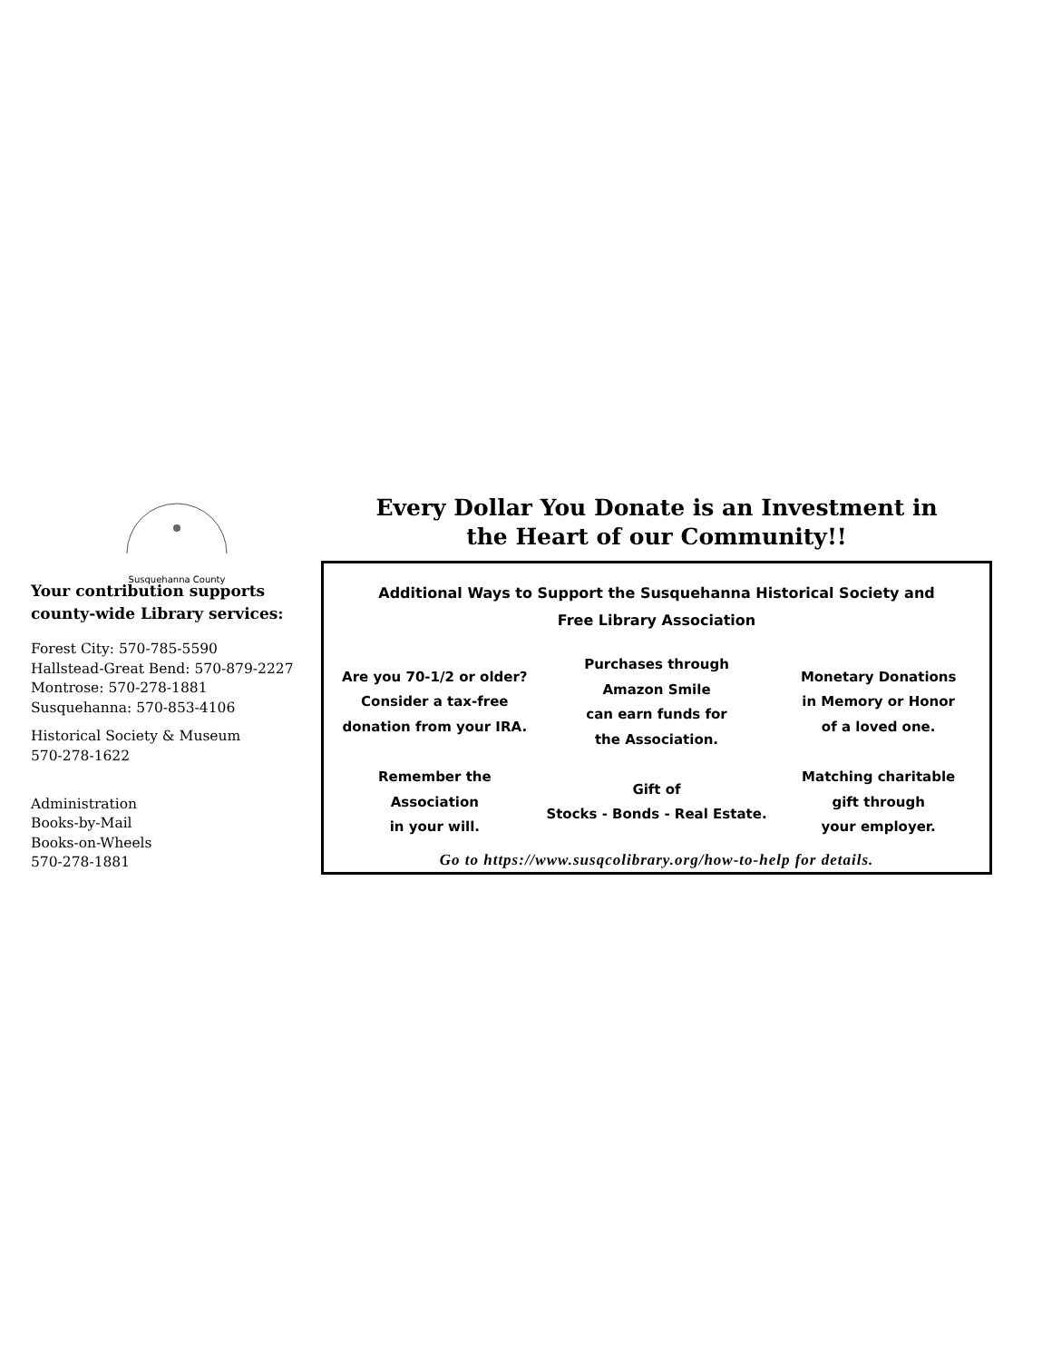Susquehanna County
Your contribution supports county-wide Library services:
Forest City: 570-785-5590
Hallstead-Great Bend: 570-879-2227
Montrose: 570-278-1881
Susquehanna: 570-853-4106
Historical Society & Museum
570-278-1622
Administration
Books-by-Mail
Books-on-Wheels
570-278-1881
Every Dollar You Donate is an Investment in
the Heart of our Community!!
Additional Ways to Support the Susquehanna Historical Society and
Free Library Association
Are you 70-1/2 or older?
Consider a tax-free
donation from your IRA.
Purchases through
Amazon Smile
can earn funds for
the Association.
Monetary Donations
in Memory or Honor
of a loved one.
Remember the
Association
in your will.
Gift of
Stocks - Bonds - Real Estate.
Matching charitable
gift through
your employer.
Go to https://www.susqcolibrary.org/how-to-help for details.